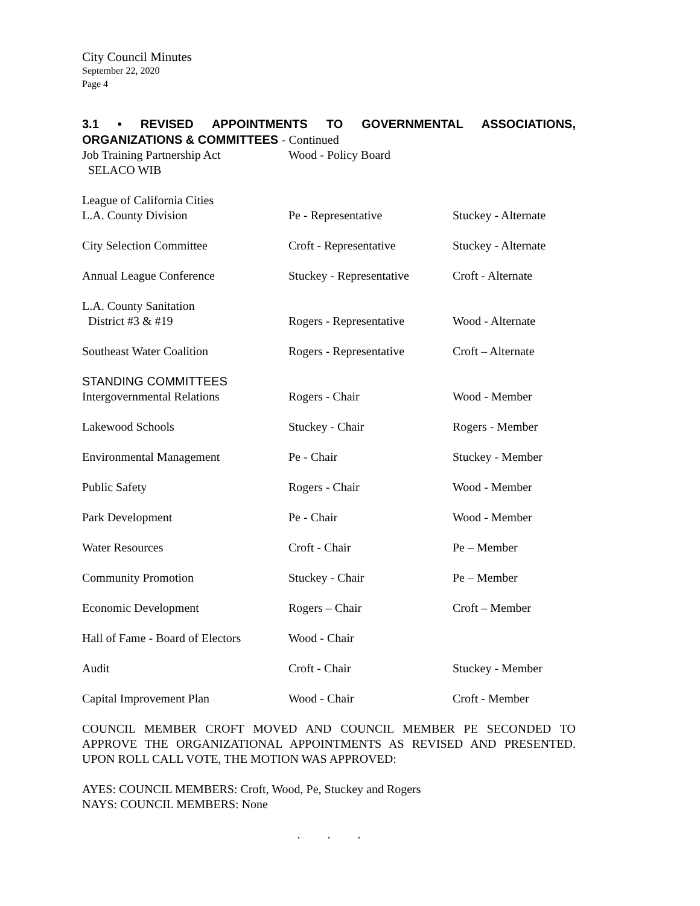City Council Minutes
September 22, 2020
Page 4
3.1 • REVISED APPOINTMENTS TO GOVERNMENTAL ASSOCIATIONS, ORGANIZATIONS & COMMITTEES - Continued
| Job Training Partnership Act SELACO WIB | Wood - Policy Board | |
| League of California Cities L.A. County Division | Pe - Representative | Stuckey - Alternate |
| City Selection Committee | Croft - Representative | Stuckey - Alternate |
| Annual League Conference | Stuckey - Representative | Croft - Alternate |
| L.A. County Sanitation District #3 & #19 | Rogers - Representative | Wood - Alternate |
| Southeast Water Coalition | Rogers - Representative | Croft – Alternate |
| STANDING COMMITTEES Intergovernmental Relations | Rogers - Chair | Wood - Member |
| Lakewood Schools | Stuckey - Chair | Rogers - Member |
| Environmental Management | Pe - Chair | Stuckey - Member |
| Public Safety | Rogers - Chair | Wood - Member |
| Park Development | Pe - Chair | Wood - Member |
| Water Resources | Croft - Chair | Pe – Member |
| Community Promotion | Stuckey - Chair | Pe – Member |
| Economic Development | Rogers – Chair | Croft – Member |
| Hall of Fame - Board of Electors | Wood - Chair | |
| Audit | Croft - Chair | Stuckey - Member |
| Capital Improvement Plan | Wood - Chair | Croft - Member |
COUNCIL MEMBER CROFT MOVED AND COUNCIL MEMBER PE SECONDED TO APPROVE THE ORGANIZATIONAL APPOINTMENTS AS REVISED AND PRESENTED. UPON ROLL CALL VOTE, THE MOTION WAS APPROVED:
AYES: COUNCIL MEMBERS: Croft, Wood, Pe, Stuckey and Rogers
NAYS: COUNCIL MEMBERS: None
. . .